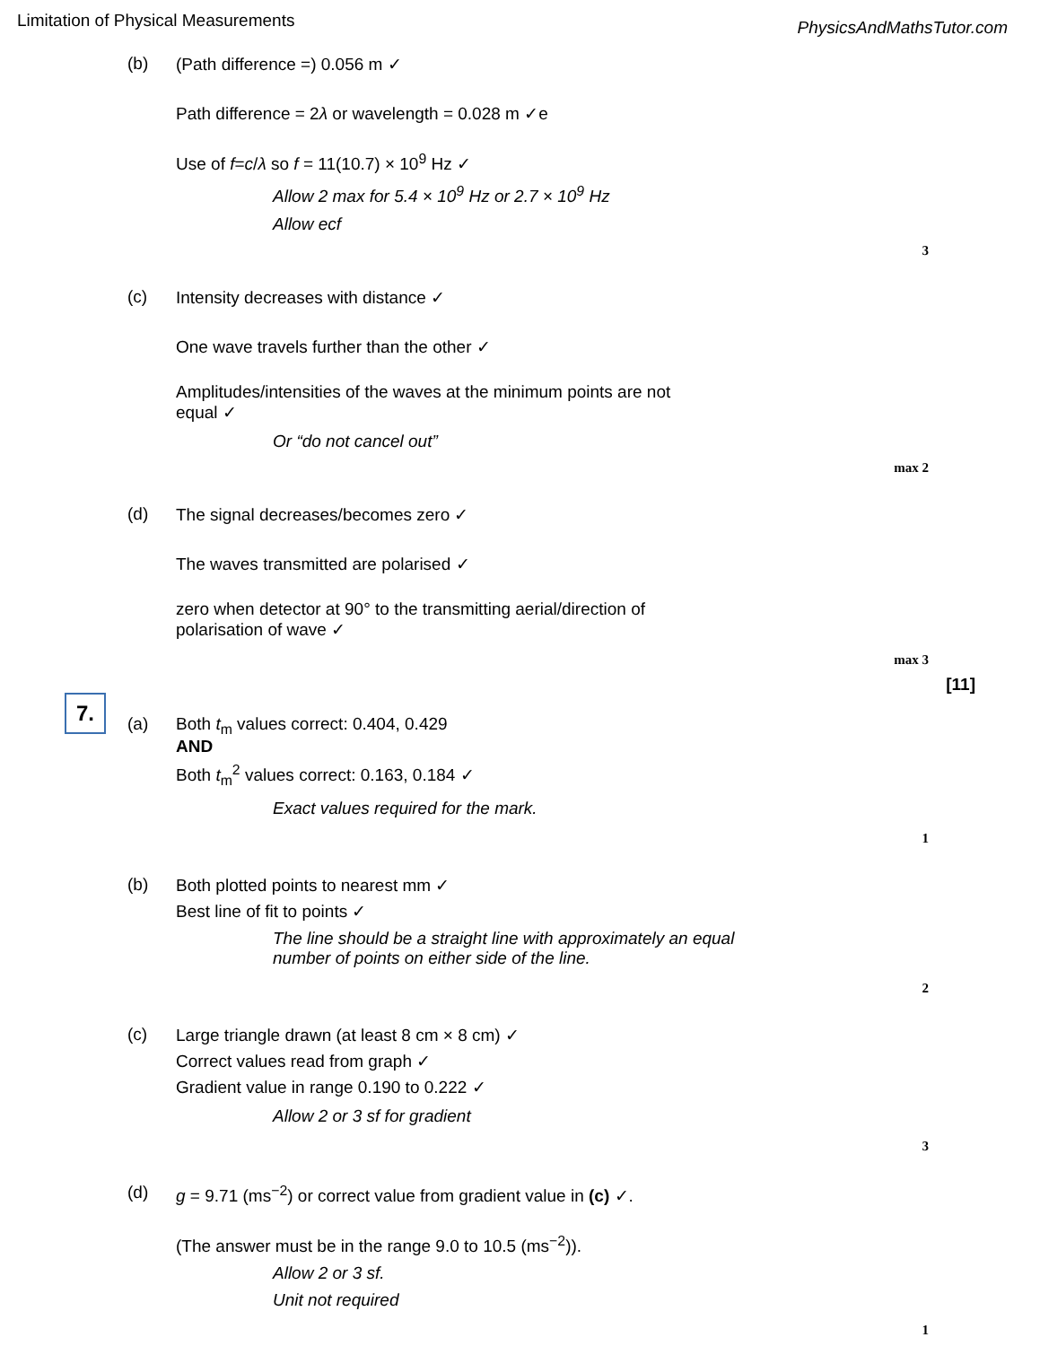Limitation of Physical Measurements PhysicsAndMathsTutor.com
(b) (Path difference =) 0.056 m ✓
Path difference = 2λ or wavelength = 0.028 m ✓e
Use of f=c/λ so f = 11(10.7) × 10<sup>9</sup> Hz ✓
Allow 2 max for 5.4 × 10<sup>9</sup> Hz or 2.7 × 10<sup>9</sup> Hz
Allow ecf
3
(c) Intensity decreases with distance ✓
One wave travels further than the other ✓
Amplitudes/intensities of the waves at the minimum points are not
equal ✓
Or “do not cancel out”
max 2
(d) The signal decreases/becomes zero ✓
The waves transmitted are polarised ✓
zero when detector at 90° to the transmitting aerial/direction of
polarisation of wave ✓
max 3
[11]
7.
(a) Both t<sub>m</sub> values correct: 0.404, 0.429
AND
Both t<sub>m</sub><sup>2</sup> values correct: 0.163, 0.184 ✓
Exact values required for the mark.
1
(b) Both plotted points to nearest mm ✓
Best line of fit to points ✓
The line should be a straight line with approximately an equal
number of points on either side of the line.
2
(c) Large triangle drawn (at least 8 cm × 8 cm) ✓
Correct values read from graph ✓
Gradient value in range 0.190 to 0.222 ✓
Allow 2 or 3 sf for gradient
3
(d) g = 9.71 (ms<sup>−2</sup>) or correct value from gradient value in (c) ✓.
(The answer must be in the range 9.0 to 10.5 (ms<sup>−2</sup>)).
Allow 2 or 3 sf.
Unit not required
1